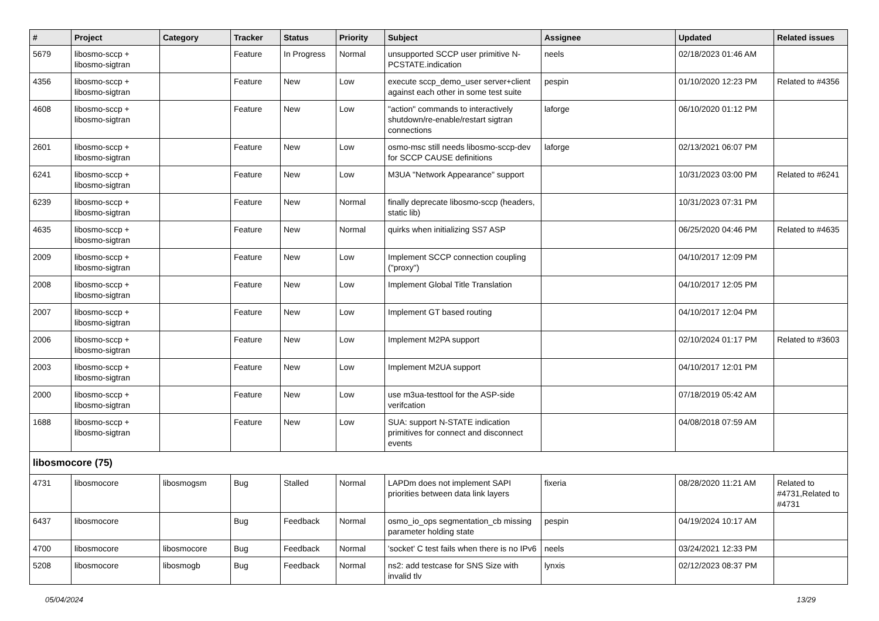| # | Project | Category | Tracker | Status | Priority | Subject | Assignee | Updated | Related issues |
| --- | --- | --- | --- | --- | --- | --- | --- | --- | --- |
| 5679 | libosmo-sccp + libosmo-sigtran | | Feature | In Progress | Normal | unsupported SCCP user primitive N-PCSTATE.indication | neels | 02/18/2023 01:46 AM | |
| 4356 | libosmo-sccp + libosmo-sigtran | | Feature | New | Low | execute sccp_demo_user server+client against each other in some test suite | pespin | 01/10/2020 12:23 PM | Related to #4356 |
| 4608 | libosmo-sccp + libosmo-sigtran | | Feature | New | Low | "action" commands to interactively shutdown/re-enable/restart sigtran connections | laforge | 06/10/2020 01:12 PM | |
| 2601 | libosmo-sccp + libosmo-sigtran | | Feature | New | Low | osmo-msc still needs libosmo-sccp-dev for SCCP CAUSE definitions | laforge | 02/13/2021 06:07 PM | |
| 6241 | libosmo-sccp + libosmo-sigtran | | Feature | New | Low | M3UA "Network Appearance" support | | 10/31/2023 03:00 PM | Related to #6241 |
| 6239 | libosmo-sccp + libosmo-sigtran | | Feature | New | Normal | finally deprecate libosmo-sccp (headers, static lib) | | 10/31/2023 07:31 PM | |
| 4635 | libosmo-sccp + libosmo-sigtran | | Feature | New | Normal | quirks when initializing SS7 ASP | | 06/25/2020 04:46 PM | Related to #4635 |
| 2009 | libosmo-sccp + libosmo-sigtran | | Feature | New | Low | Implement SCCP connection coupling ("proxy") | | 04/10/2017 12:09 PM | |
| 2008 | libosmo-sccp + libosmo-sigtran | | Feature | New | Low | Implement Global Title Translation | | 04/10/2017 12:05 PM | |
| 2007 | libosmo-sccp + libosmo-sigtran | | Feature | New | Low | Implement GT based routing | | 04/10/2017 12:04 PM | |
| 2006 | libosmo-sccp + libosmo-sigtran | | Feature | New | Low | Implement M2PA support | | 02/10/2024 01:17 PM | Related to #3603 |
| 2003 | libosmo-sccp + libosmo-sigtran | | Feature | New | Low | Implement M2UA support | | 04/10/2017 12:01 PM | |
| 2000 | libosmo-sccp + libosmo-sigtran | | Feature | New | Low | use m3ua-testtool for the ASP-side verifcation | | 07/18/2019 05:42 AM | |
| 1688 | libosmo-sccp + libosmo-sigtran | | Feature | New | Low | SUA: support N-STATE indication primitives for connect and disconnect events | | 04/08/2018 07:59 AM | |
| libosmocore (75) | | | | | | | | | |
| 4731 | libosmocore | libosmogsm | Bug | Stalled | Normal | LAPDm does not implement SAPI priorities between data link layers | fixeria | 08/28/2020 11:21 AM | Related to #4731,Related to #4731 |
| 6437 | libosmocore | | Bug | Feedback | Normal | osmo_io_ops segmentation_cb missing parameter holding state | pespin | 04/19/2024 10:17 AM | |
| 4700 | libosmocore | libosmocore | Bug | Feedback | Normal | 'socket' C test fails when there is no IPv6 | neels | 03/24/2021 12:33 PM | |
| 5208 | libosmocore | libosmogb | Bug | Feedback | Normal | ns2: add testcase for SNS Size with invalid tlv | lynxis | 02/12/2023 08:37 PM | |
05/04/2024 13/29